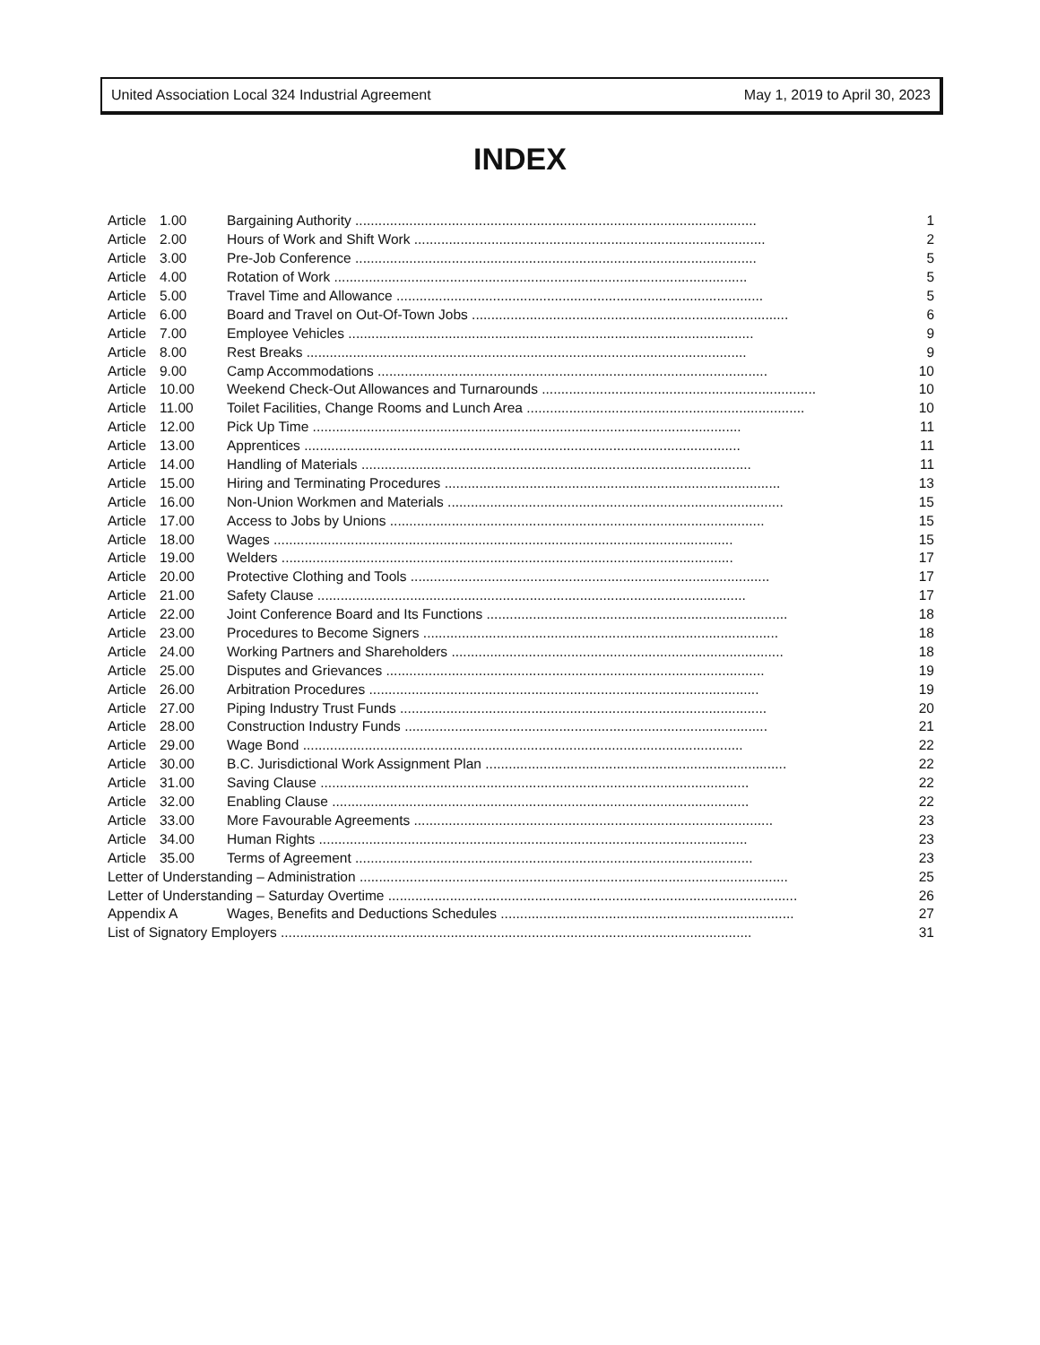United Association Local 324 Industrial Agreement May 1, 2019 to April 30, 2023
INDEX
| Article | 1.00 | Bargaining Authority ........................................................................................................ | 1 |
| Article | 2.00 | Hours of Work and Shift Work ........................................................................................... | 2 |
| Article | 3.00 | Pre-Job Conference ........................................................................................................ | 5 |
| Article | 4.00 | Rotation of Work ........................................................................................................... | 5 |
| Article | 5.00 | Travel Time and Allowance ............................................................................................... | 5 |
| Article | 6.00 | Board and Travel on Out-Of-Town Jobs .................................................................................. | 6 |
| Article | 7.00 | Employee Vehicles ......................................................................................................... | 9 |
| Article | 8.00 | Rest Breaks .................................................................................................................. | 9 |
| Article | 9.00 | Camp Accommodations ..................................................................................................... | 10 |
| Article | 10.00 | Weekend Check-Out Allowances and Turnarounds ....................................................................... | 10 |
| Article | 11.00 | Toilet Facilities, Change Rooms and Lunch Area ........................................................................ | 10 |
| Article | 12.00 | Pick Up Time ............................................................................................................... | 11 |
| Article | 13.00 | Apprentices ................................................................................................................. | 11 |
| Article | 14.00 | Handling of Materials ..................................................................................................... | 11 |
| Article | 15.00 | Hiring and Terminating Procedures ....................................................................................... | 13 |
| Article | 16.00 | Non-Union Workmen and Materials ....................................................................................... | 15 |
| Article | 17.00 | Access to Jobs by Unions ................................................................................................. | 15 |
| Article | 18.00 | Wages ....................................................................................................................... | 15 |
| Article | 19.00 | Welders ..................................................................................................................... | 17 |
| Article | 20.00 | Protective Clothing and Tools ............................................................................................. | 17 |
| Article | 21.00 | Safety Clause ............................................................................................................... | 17 |
| Article | 22.00 | Joint Conference Board and Its Functions .............................................................................. | 18 |
| Article | 23.00 | Procedures to Become Signers ............................................................................................ | 18 |
| Article | 24.00 | Working Partners and Shareholders ...................................................................................... | 18 |
| Article | 25.00 | Disputes and Grievances .................................................................................................. | 19 |
| Article | 26.00 | Arbitration Procedures ..................................................................................................... | 19 |
| Article | 27.00 | Piping Industry Trust Funds ............................................................................................... | 20 |
| Article | 28.00 | Construction Industry Funds .............................................................................................. | 21 |
| Article | 29.00 | Wage Bond .................................................................................................................. | 22 |
| Article | 30.00 | B.C. Jurisdictional Work Assignment Plan .............................................................................. | 22 |
| Article | 31.00 | Saving Clause ............................................................................................................... | 22 |
| Article | 32.00 | Enabling Clause ............................................................................................................ | 22 |
| Article | 33.00 | More Favourable Agreements ............................................................................................. | 23 |
| Article | 34.00 | Human Rights ............................................................................................................... | 23 |
| Article | 35.00 | Terms of Agreement ....................................................................................................... | 23 |
| Letter of Understanding – Administration ............................................................................................................... | | | 25 |
| Letter of Understanding – Saturday Overtime .......................................................................................................... | | | 26 |
| Appendix A | | Wages, Benefits and Deductions Schedules ............................................................................ | 27 |
| List of Signatory Employers .......................................................................................................................... | | | 31 |